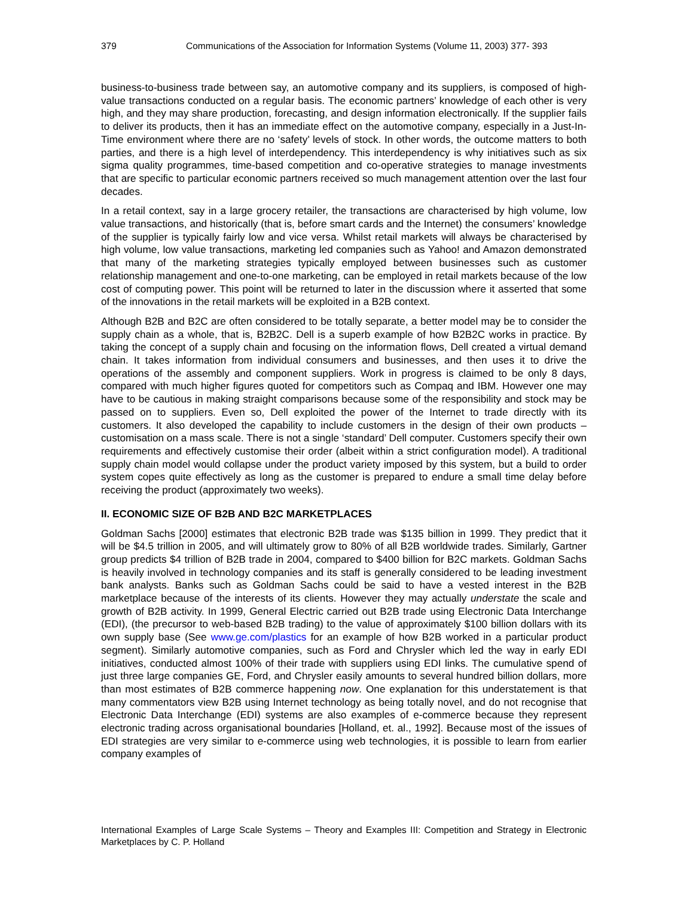379 Communications of the Association for Information Systems (Volume 11, 2003) 377- 393
business-to-business trade between say, an automotive company and its suppliers, is composed of high-value transactions conducted on a regular basis. The economic partners’ knowledge of each other is very high, and they may share production, forecasting, and design information electronically. If the supplier fails to deliver its products, then it has an immediate effect on the automotive company, especially in a Just-In-Time environment where there are no ‘safety’ levels of stock. In other words, the outcome matters to both parties, and there is a high level of interdependency. This interdependency is why initiatives such as six sigma quality programmes, time-based competition and co-operative strategies to manage investments that are specific to particular economic partners received so much management attention over the last four decades.
In a retail context, say in a large grocery retailer, the transactions are characterised by high volume, low value transactions, and historically (that is, before smart cards and the Internet) the consumers’ knowledge of the supplier is typically fairly low and vice versa. Whilst retail markets will always be characterised by high volume, low value transactions, marketing led companies such as Yahoo! and Amazon demonstrated that many of the marketing strategies typically employed between businesses such as customer relationship management and one-to-one marketing, can be employed in retail markets because of the low cost of computing power. This point will be returned to later in the discussion where it asserted that some of the innovations in the retail markets will be exploited in a B2B context.
Although B2B and B2C are often considered to be totally separate, a better model may be to consider the supply chain as a whole, that is, B2B2C. Dell is a superb example of how B2B2C works in practice. By taking the concept of a supply chain and focusing on the information flows, Dell created a virtual demand chain. It takes information from individual consumers and businesses, and then uses it to drive the operations of the assembly and component suppliers. Work in progress is claimed to be only 8 days, compared with much higher figures quoted for competitors such as Compaq and IBM. However one may have to be cautious in making straight comparisons because some of the responsibility and stock may be passed on to suppliers. Even so, Dell exploited the power of the Internet to trade directly with its customers. It also developed the capability to include customers in the design of their own products – customisation on a mass scale. There is not a single ‘standard’ Dell computer. Customers specify their own requirements and effectively customise their order (albeit within a strict configuration model). A traditional supply chain model would collapse under the product variety imposed by this system, but a build to order system copes quite effectively as long as the customer is prepared to endure a small time delay before receiving the product (approximately two weeks).
II. ECONOMIC SIZE OF B2B AND B2C MARKETPLACES
Goldman Sachs [2000] estimates that electronic B2B trade was $135 billion in 1999. They predict that it will be $4.5 trillion in 2005, and will ultimately grow to 80% of all B2B worldwide trades. Similarly, Gartner group predicts $4 trillion of B2B trade in 2004, compared to $400 billion for B2C markets. Goldman Sachs is heavily involved in technology companies and its staff is generally considered to be leading investment bank analysts. Banks such as Goldman Sachs could be said to have a vested interest in the B2B marketplace because of the interests of its clients. However they may actually understate the scale and growth of B2B activity. In 1999, General Electric carried out B2B trade using Electronic Data Interchange (EDI), (the precursor to web-based B2B trading) to the value of approximately $100 billion dollars with its own supply base (See www.ge.com/plastics for an example of how B2B worked in a particular product segment). Similarly automotive companies, such as Ford and Chrysler which led the way in early EDI initiatives, conducted almost 100% of their trade with suppliers using EDI links. The cumulative spend of just three large companies GE, Ford, and Chrysler easily amounts to several hundred billion dollars, more than most estimates of B2B commerce happening now. One explanation for this understatement is that many commentators view B2B using Internet technology as being totally novel, and do not recognise that Electronic Data Interchange (EDI) systems are also examples of e-commerce because they represent electronic trading across organisational boundaries [Holland, et. al., 1992]. Because most of the issues of EDI strategies are very similar to e-commerce using web technologies, it is possible to learn from earlier company examples of
International Examples of Large Scale Systems – Theory and Examples III: Competition and Strategy in Electronic Marketplaces by C. P. Holland